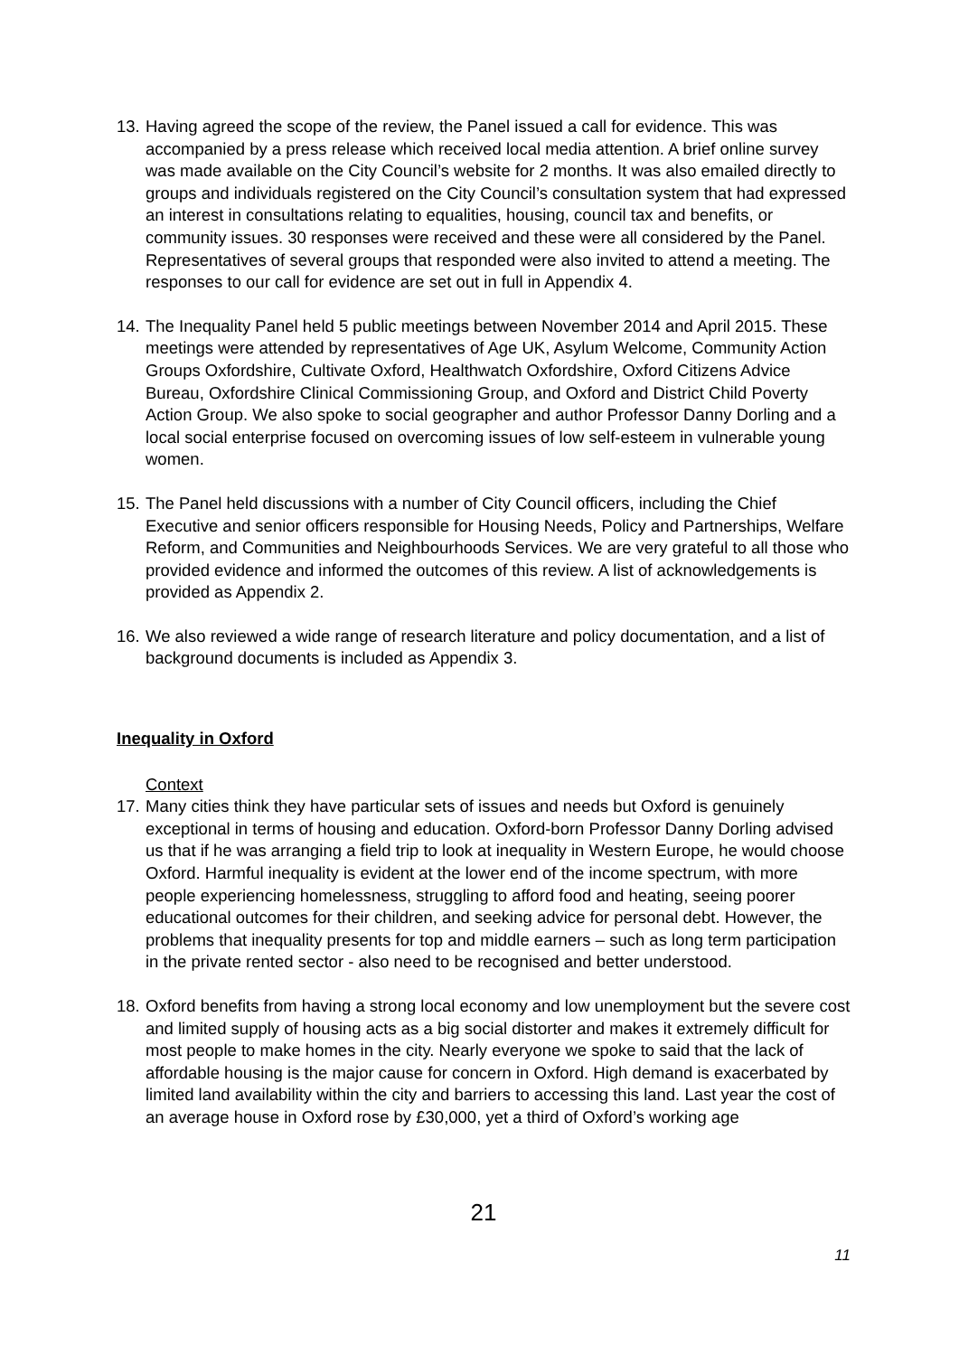13.
Having agreed the scope of the review, the Panel issued a call for evidence. This was accompanied by a press release which received local media attention. A brief online survey was made available on the City Council’s website for 2 months. It was also emailed directly to groups and individuals registered on the City Council’s consultation system that had expressed an interest in consultations relating to equalities, housing, council tax and benefits, or community issues. 30 responses were received and these were all considered by the Panel. Representatives of several groups that responded were also invited to attend a meeting. The responses to our call for evidence are set out in full in Appendix 4.
14.
The Inequality Panel held 5 public meetings between November 2014 and April 2015. These meetings were attended by representatives of Age UK, Asylum Welcome, Community Action Groups Oxfordshire, Cultivate Oxford, Healthwatch Oxfordshire, Oxford Citizens Advice Bureau, Oxfordshire Clinical Commissioning Group, and Oxford and District Child Poverty Action Group. We also spoke to social geographer and author Professor Danny Dorling and a local social enterprise focused on overcoming issues of low self-esteem in vulnerable young women.
15.
The Panel held discussions with a number of City Council officers, including the Chief Executive and senior officers responsible for Housing Needs, Policy and Partnerships, Welfare Reform, and Communities and Neighbourhoods Services. We are very grateful to all those who provided evidence and informed the outcomes of this review. A list of acknowledgements is provided as Appendix 2.
16.
We also reviewed a wide range of research literature and policy documentation, and a list of background documents is included as Appendix 3.
Inequality in Oxford
Context
17.
Many cities think they have particular sets of issues and needs but Oxford is genuinely exceptional in terms of housing and education. Oxford-born Professor Danny Dorling advised us that if he was arranging a field trip to look at inequality in Western Europe, he would choose Oxford. Harmful inequality is evident at the lower end of the income spectrum, with more people experiencing homelessness, struggling to afford food and heating, seeing poorer educational outcomes for their children, and seeking advice for personal debt. However, the problems that inequality presents for top and middle earners – such as long term participation in the private rented sector - also need to be recognised and better understood.
18.
Oxford benefits from having a strong local economy and low unemployment but the severe cost and limited supply of housing acts as a big social distorter and makes it extremely difficult for most people to make homes in the city. Nearly everyone we spoke to said that the lack of affordable housing is the major cause for concern in Oxford. High demand is exacerbated by limited land availability within the city and barriers to accessing this land. Last year the cost of an average house in Oxford rose by £30,000, yet a third of Oxford’s working age
21
11